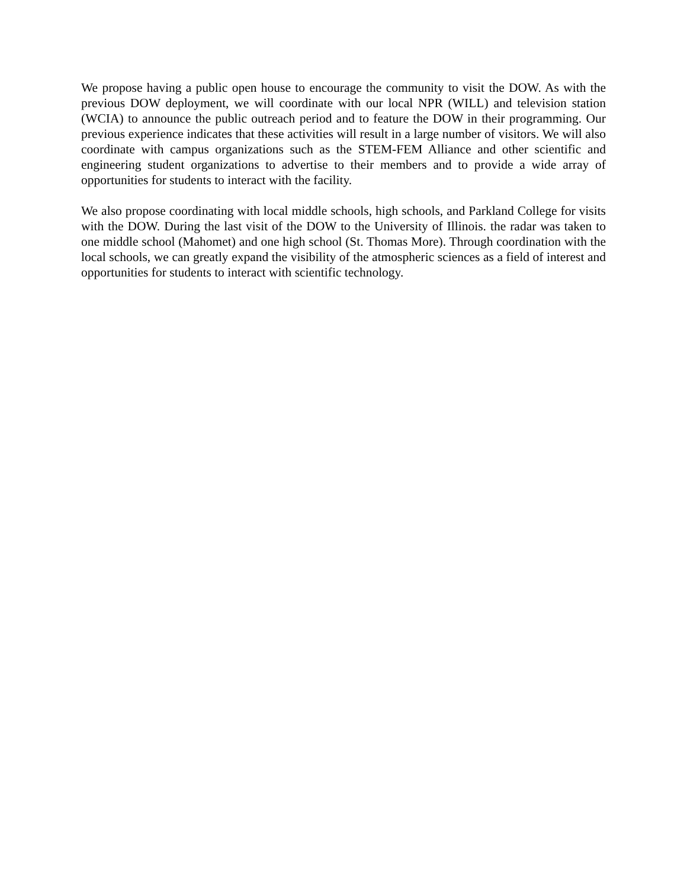We propose having a public open house to encourage the community to visit the DOW. As with the previous DOW deployment, we will coordinate with our local NPR (WILL) and television station (WCIA) to announce the public outreach period and to feature the DOW in their programming. Our previous experience indicates that these activities will result in a large number of visitors. We will also coordinate with campus organizations such as the STEM-FEM Alliance and other scientific and engineering student organizations to advertise to their members and to provide a wide array of opportunities for students to interact with the facility.
We also propose coordinating with local middle schools, high schools, and Parkland College for visits with the DOW. During the last visit of the DOW to the University of Illinois. the radar was taken to one middle school (Mahomet) and one high school (St. Thomas More). Through coordination with the local schools, we can greatly expand the visibility of the atmospheric sciences as a field of interest and opportunities for students to interact with scientific technology.